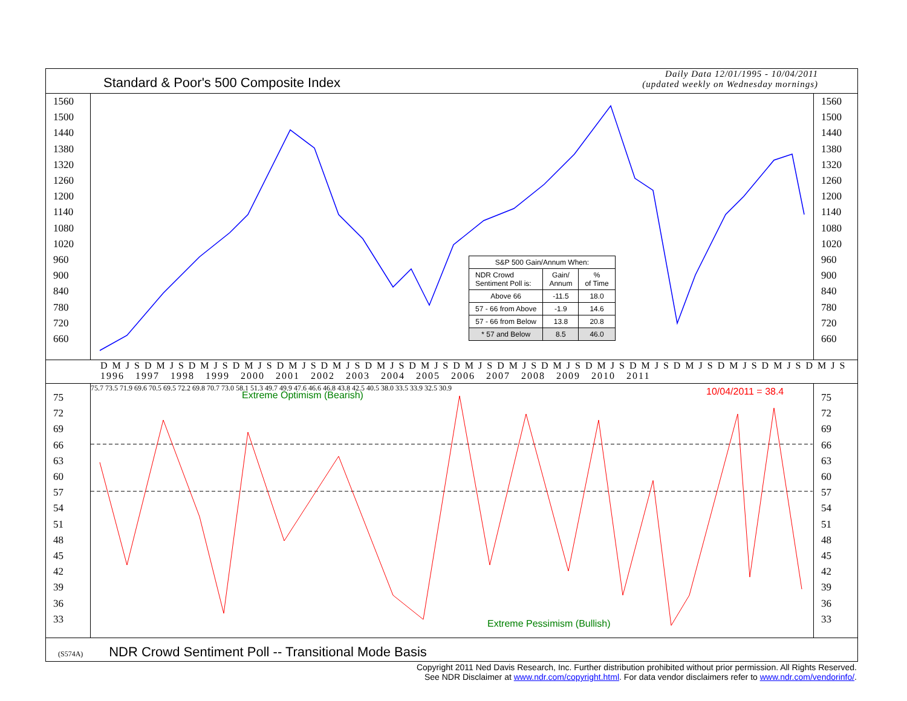Standard & Poor's 500 Composite Index
Daily Data 12/01/1995 - 10/04/2011
(updated weekly on Wednesday mornings)
1560
1500
1440
1380
1320
1260
1200
1140
1080
1020
960
900
840
780
720
660
| S&P 500 Gain/Annum When: | | |
| NDR Crowd Sentiment Poll is: | Gain/ Annum | % of Time |
| Above 66 | -11.5 | 18.0 |
| 57 - 66 from Above | -1.9 | 14.6 |
| 57 - 66 from Below | 13.8 | 20.8 |
| * 57 and Below | 8.5 | 46.0 |
1560
1500
1440
1380
1320
1260
1200
1140
1080
1020
960
900
840
780
720
660
D M J S D M J S D M J S D M J S D M J S D M J S D M J S D M J S D M J S D M J S D M J S D M J S D M J S D M J S D M J S D M J S D M J S
1996 1997 1998 1999 2000 2001 2002 2003 2004 2005 2006 2007 2008 2009 2010 2011
75
72
69
66
63
60
57
54
51
48
45
42
39
36
33
Extreme Optimism (Bearish)
Extreme Pessimism (Bullish)
10/04/2011 = 38.4
75.7 73.5 71.9 69.6 70.5 69.5 72.2 69.8 70.7 73.0 58.1 51.3 49.7 49.9 47.6 46.6 46.8 43.8 42.5 40.5 38.0 33.5 33.9 32.5 30.9
75
72
69
66
63
60
57
54
51
48
45
42
39
36
33
(S574A) NDR Crowd Sentiment Poll -- Transitional Mode Basis
Copyright 2011 Ned Davis Research, Inc. Further distribution prohibited without prior permission. All Rights Reserved.
See NDR Disclaimer at www.ndr.com/copyright.html. For data vendor disclaimers refer to www.ndr.com/vendorinfo/.